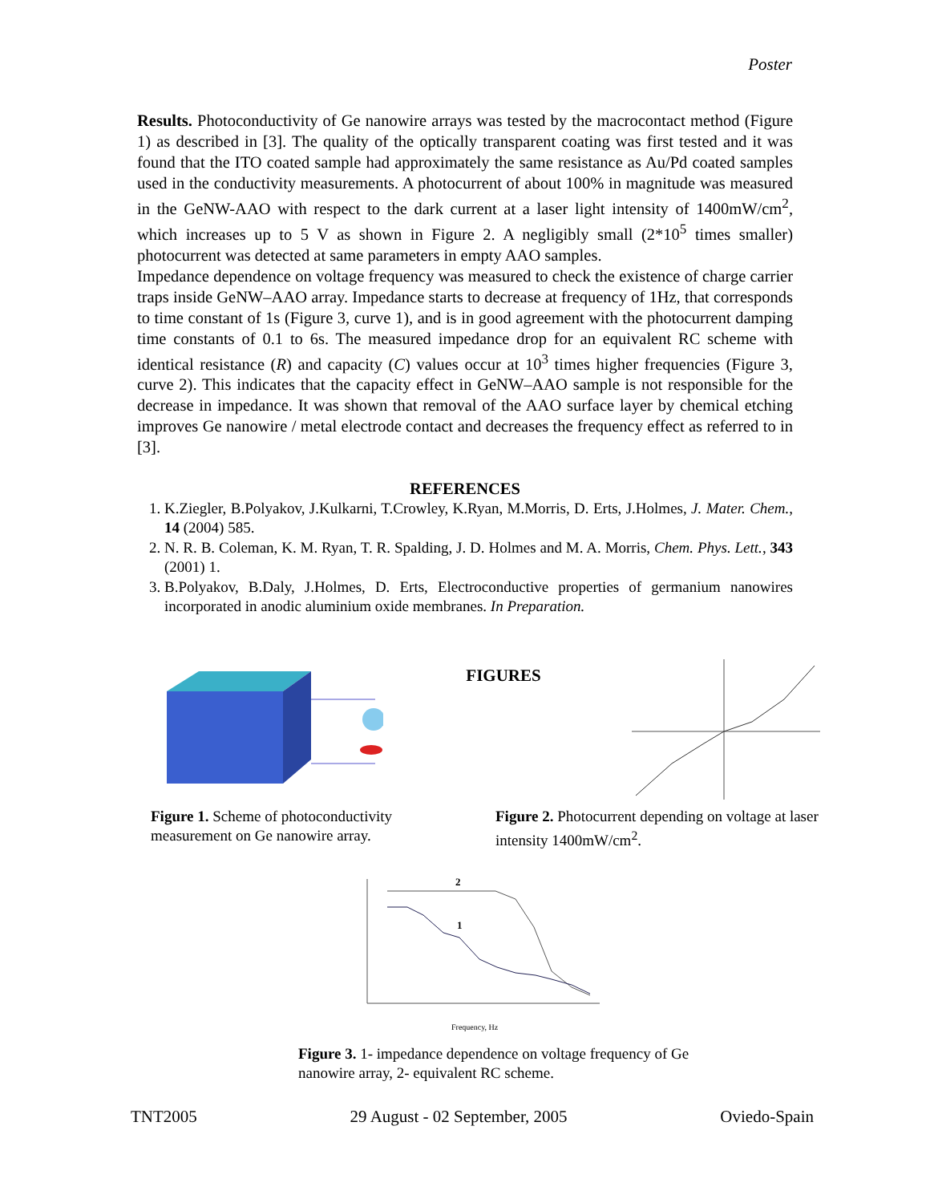Poster
Results. Photoconductivity of Ge nanowire arrays was tested by the macrocontact method (Figure 1) as described in [3]. The quality of the optically transparent coating was first tested and it was found that the ITO coated sample had approximately the same resistance as Au/Pd coated samples used in the conductivity measurements. A photocurrent of about 100% in magnitude was measured in the GeNW-AAO with respect to the dark current at a laser light intensity of 1400mW/cm<sup>2</sup>, which increases up to 5 V as shown in Figure 2. A negligibly small (2*10<sup>5</sup> times smaller) photocurrent was detected at same parameters in empty AAO samples.
Impedance dependence on voltage frequency was measured to check the existence of charge carrier traps inside GeNW–AAO array. Impedance starts to decrease at frequency of 1Hz, that corresponds to time constant of 1s (Figure 3, curve 1), and is in good agreement with the photocurrent damping time constants of 0.1 to 6s. The measured impedance drop for an equivalent RC scheme with identical resistance (R) and capacity (C) values occur at 10<sup>3</sup> times higher frequencies (Figure 3, curve 2). This indicates that the capacity effect in GeNW–AAO sample is not responsible for the decrease in impedance. It was shown that removal of the AAO surface layer by chemical etching improves Ge nanowire / metal electrode contact and decreases the frequency effect as referred to in [3].
REFERENCES
1. K.Ziegler, B.Polyakov, J.Kulkarni, T.Crowley, K.Ryan, M.Morris, D. Erts, J.Holmes, J. Mater. Chem., 14 (2004) 585.
2. N. R. B. Coleman, K. M. Ryan, T. R. Spalding, J. D. Holmes and M. A. Morris, Chem. Phys. Lett., 343 (2001) 1.
3. B.Polyakov, B.Daly, J.Holmes, D. Erts, Electroconductive properties of germanium nanowires incorporated in anodic aluminium oxide membranes. In Preparation.
FIGURES
Figure 1. Scheme of photoconductivity measurement on Ge nanowire array.
Figure 2. Photocurrent depending on voltage at laser intensity 1400mW/cm<sup>2</sup>.
2
1
Frequency, Hz
Figure 3. 1- impedance dependence on voltage frequency of Ge nanowire array, 2- equivalent RC scheme.
TNT2005 29 August - 02 September, 2005 Oviedo-Spain